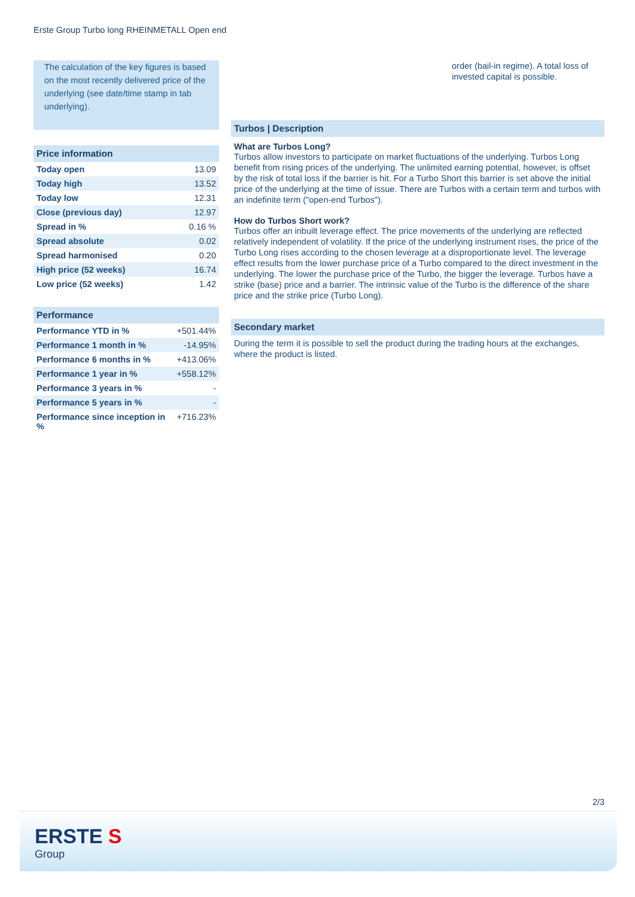Erste Group Turbo long RHEINMETALL Open end
The calculation of the key figures is based on the most recently delivered price of the underlying (see date/time stamp in tab underlying).
Price information
| Today open | 13.09 |
| Today high | 13.52 |
| Today low | 12.31 |
| Close (previous day) | 12.97 |
| Spread in % | 0.16 % |
| Spread absolute | 0.02 |
| Spread harmonised | 0.20 |
| High price (52 weeks) | 16.74 |
| Low price (52 weeks) | 1.42 |
Performance
| Performance YTD in % | +501.44% |
| Performance 1 month in % | -14.95% |
| Performance 6 months in % | +413.06% |
| Performance 1 year in % | +558.12% |
| Performance 3 years in % | - |
| Performance 5 years in % | - |
| Performance since inception in % | +716.23% |
order (bail-in regime). A total loss of invested capital is possible.
Turbos | Description
What are Turbos Long?
Turbos allow investors to participate on market fluctuations of the underlying. Turbos Long benefit from rising prices of the underlying. The unlimited earning potential, however, is offset by the risk of total loss if the barrier is hit. For a Turbo Short this barrier is set above the initial price of the underlying at the time of issue. There are Turbos with a certain term and turbos with an indefinite term ("open-end Turbos").
How do Turbos Short work?
Turbos offer an inbuilt leverage effect. The price movements of the underlying are reflected relatively independent of volatility. If the price of the underlying instrument rises, the price of the Turbo Long rises according to the chosen leverage at a disproportionate level. The leverage effect results from the lower purchase price of a Turbo compared to the direct investment in the underlying. The lower the purchase price of the Turbo, the bigger the leverage. Turbos have a strike (base) price and a barrier. The intrinsic value of the Turbo is the difference of the share price and the strike price (Turbo Long).
Secondary market
During the term it is possible to sell the product during the trading hours at the exchanges, where the product is listed.
2/3
ERSTE S
Group